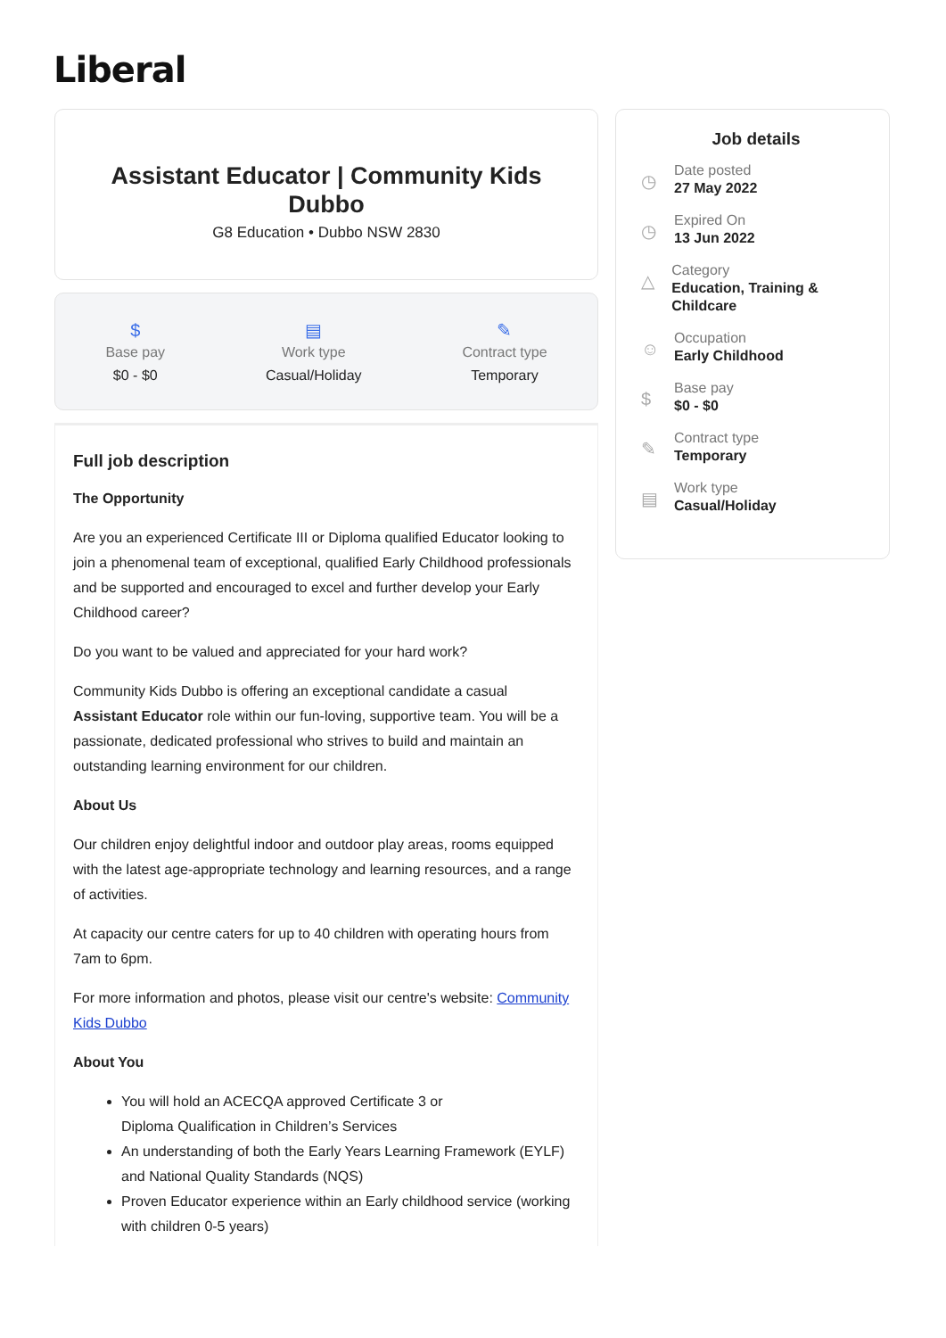Liberal
Assistant Educator | Community Kids Dubbo
G8 Education • Dubbo NSW 2830
$
Base pay
$0 - $0
▤
Work type
Casual/Holiday
✎
Contract type
Temporary
Full job description
The Opportunity
Are you an experienced Certificate III or Diploma qualified Educator looking to join a phenomenal team of exceptional, qualified Early Childhood professionals and be supported and encouraged to excel and further develop your Early Childhood career?
Do you want to be valued and appreciated for your hard work?
Community Kids Dubbo is offering an exceptional candidate a casual Assistant Educator role within our fun-loving, supportive team. You will be a passionate, dedicated professional who strives to build and maintain an outstanding learning environment for our children.
About Us
Our children enjoy delightful indoor and outdoor play areas, rooms equipped with the latest age-appropriate technology and learning resources, and a range of activities.
At capacity our centre caters for up to 40 children with operating hours from 7am to 6pm.
For more information and photos, please visit our centre's website: Community Kids Dubbo
About You
You will hold an ACECQA approved Certificate 3 or
Diploma Qualification in Children’s Services
An understanding of both the Early Years Learning Framework (EYLF) and National Quality Standards (NQS)
Proven Educator experience within an Early childhood service (working with children 0-5 years)
Job details
◷
Date posted
27 May 2022
◷
Expired On
13 Jun 2022
△
Category
Education, Training & Childcare
☺
Occupation
Early Childhood
$
Base pay
$0 - $0
✎
Contract type
Temporary
▤
Work type
Casual/Holiday